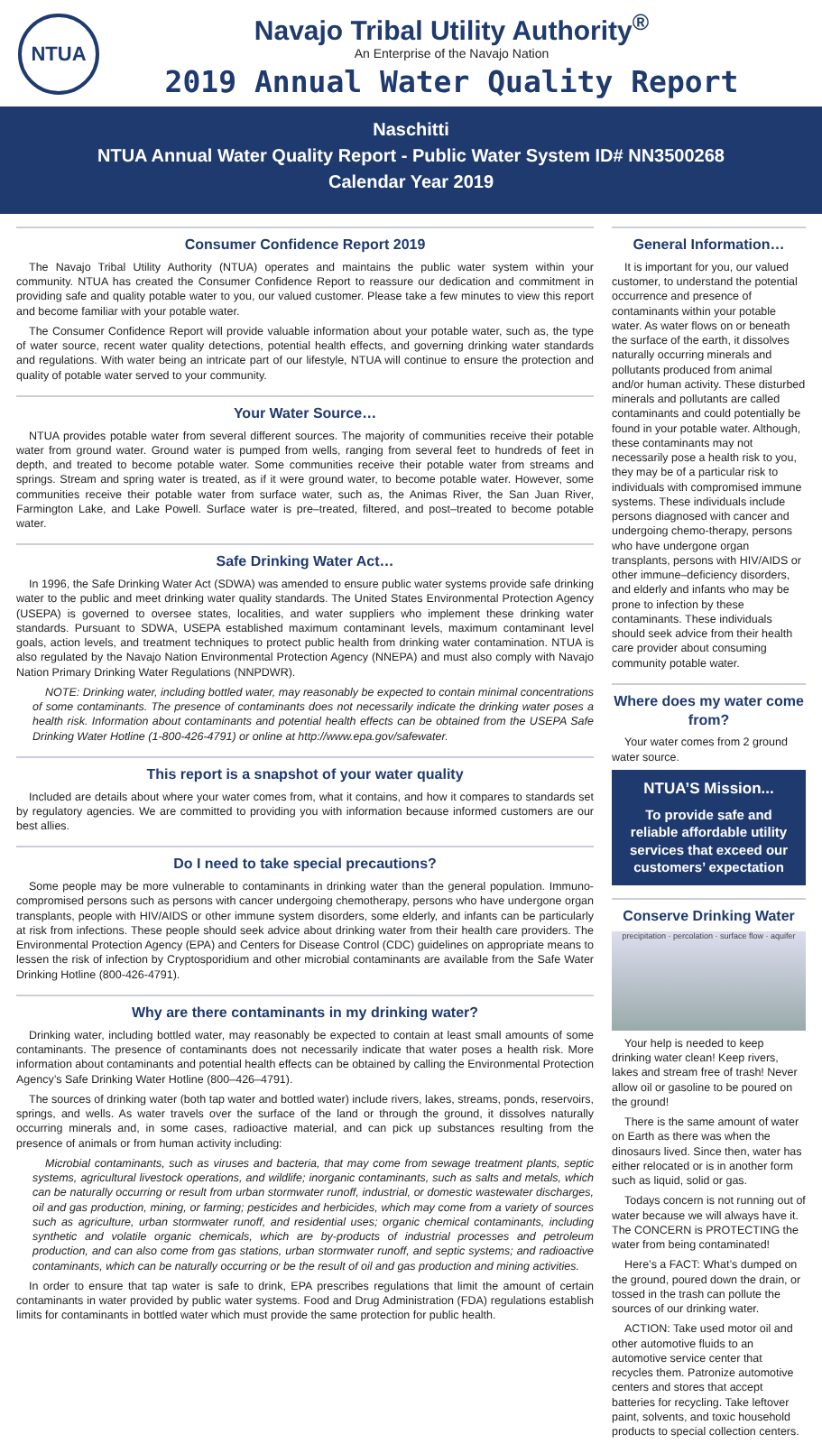NTUA
Navajo Tribal Utility Authority<sup>®</sup>
An Enterprise of the Navajo Nation
2019 Annual Water Quality Report
Naschitti
NTUA Annual Water Quality Report - Public Water System ID# NN3500268
Calendar Year 2019
Consumer Confidence Report 2019
The Navajo Tribal Utility Authority (NTUA) operates and maintains the public water system within your community. NTUA has created the Consumer Confidence Report to reassure our dedication and commitment in providing safe and quality potable water to you, our valued customer. Please take a few minutes to view this report and become familiar with your potable water.
The Consumer Confidence Report will provide valuable information about your potable water, such as, the type of water source, recent water quality detections, potential health effects, and governing drinking water standards and regulations. With water being an intricate part of our lifestyle, NTUA will continue to ensure the protection and quality of potable water served to your community.
Your Water Source…
NTUA provides potable water from several different sources. The majority of communities receive their potable water from ground water. Ground water is pumped from wells, ranging from several feet to hundreds of feet in depth, and treated to become potable water. Some communities receive their potable water from streams and springs. Stream and spring water is treated, as if it were ground water, to become potable water. However, some communities receive their potable water from surface water, such as, the Animas River, the San Juan River, Farmington Lake, and Lake Powell. Surface water is pre–treated, filtered, and post–treated to become potable water.
Safe Drinking Water Act…
In 1996, the Safe Drinking Water Act (SDWA) was amended to ensure public water systems provide safe drinking water to the public and meet drinking water quality standards. The United States Environmental Protection Agency (USEPA) is governed to oversee states, localities, and water suppliers who implement these drinking water standards. Pursuant to SDWA, USEPA established maximum contaminant levels, maximum contaminant level goals, action levels, and treatment techniques to protect public health from drinking water contamination. NTUA is also regulated by the Navajo Nation Environmental Protection Agency (NNEPA) and must also comply with Navajo Nation Primary Drinking Water Regulations (NNPDWR).
NOTE: Drinking water, including bottled water, may reasonably be expected to contain minimal concentrations of some contaminants. The presence of contaminants does not necessarily indicate the drinking water poses a health risk. Information about contaminants and potential health effects can be obtained from the USEPA Safe Drinking Water Hotline (1-800-426-4791) or online at http://www.epa.gov/safewater.
This report is a snapshot of your water quality
Included are details about where your water comes from, what it contains, and how it compares to standards set by regulatory agencies. We are committed to providing you with information because informed customers are our best allies.
Do I need to take special precautions?
Some people may be more vulnerable to contaminants in drinking water than the general population. Immuno-compromised persons such as persons with cancer undergoing chemotherapy, persons who have undergone organ transplants, people with HIV/AIDS or other immune system disorders, some elderly, and infants can be particularly at risk from infections. These people should seek advice about drinking water from their health care providers. The Environmental Protection Agency (EPA) and Centers for Disease Control (CDC) guidelines on appropriate means to lessen the risk of infection by Cryptosporidium and other microbial contaminants are available from the Safe Water Drinking Hotline (800-426-4791).
Why are there contaminants in my drinking water?
Drinking water, including bottled water, may reasonably be expected to contain at least small amounts of some contaminants. The presence of contaminants does not necessarily indicate that water poses a health risk. More information about contaminants and potential health effects can be obtained by calling the Environmental Protection Agency’s Safe Drinking Water Hotline (800–426–4791).
The sources of drinking water (both tap water and bottled water) include rivers, lakes, streams, ponds, reservoirs, springs, and wells. As water travels over the surface of the land or through the ground, it dissolves naturally occurring minerals and, in some cases, radioactive material, and can pick up substances resulting from the presence of animals or from human activity including:
Microbial contaminants, such as viruses and bacteria, that may come from sewage treatment plants, septic systems, agricultural livestock operations, and wildlife; inorganic contaminants, such as salts and metals, which can be naturally occurring or result from urban stormwater runoff, industrial, or domestic wastewater discharges, oil and gas production, mining, or farming; pesticides and herbicides, which may come from a variety of sources such as agriculture, urban stormwater runoff, and residential uses; organic chemical contaminants, including synthetic and volatile organic chemicals, which are by-products of industrial processes and petroleum production, and can also come from gas stations, urban stormwater runoff, and septic systems; and radioactive contaminants, which can be naturally occurring or be the result of oil and gas production and mining activities.
In order to ensure that tap water is safe to drink, EPA prescribes regulations that limit the amount of certain contaminants in water provided by public water systems. Food and Drug Administration (FDA) regulations establish limits for contaminants in bottled water which must provide the same protection for public health.
General Information…
It is important for you, our valued customer, to understand the potential occurrence and presence of contaminants within your potable water. As water flows on or beneath the surface of the earth, it dissolves naturally occurring minerals and pollutants produced from animal and/or human activity. These disturbed minerals and pollutants are called contaminants and could potentially be found in your potable water. Although, these contaminants may not necessarily pose a health risk to you, they may be of a particular risk to individuals with compromised immune systems. These individuals include persons diagnosed with cancer and undergoing chemo-therapy, persons who have undergone organ transplants, persons with HIV/AIDS or other immune–deficiency disorders, and elderly and infants who may be prone to infection by these contaminants. These individuals should seek advice from their health care provider about consuming community potable water.
Where does my water come from?
Your water comes from 2 ground water source.
NTUA’S Mission...
To provide safe and reliable affordable utility services that exceed our customers’ expectation
Conserve Drinking Water
precipitation · percolation · surface flow · aquifer
Your help is needed to keep drinking water clean! Keep rivers, lakes and stream free of trash! Never allow oil or gasoline to be poured on the ground!
There is the same amount of water on Earth as there was when the dinosaurs lived. Since then, water has either relocated or is in another form such as liquid, solid or gas.
Todays concern is not running out of water because we will always have it. The CONCERN is PROTECTING the water from being contaminated!
Here’s a FACT: What’s dumped on the ground, poured down the drain, or tossed in the trash can pollute the sources of our drinking water.
ACTION: Take used motor oil and other automotive fluids to an automotive service center that recycles them. Patronize automotive centers and stores that accept batteries for recycling. Take leftover paint, solvents, and toxic household products to special collection centers.